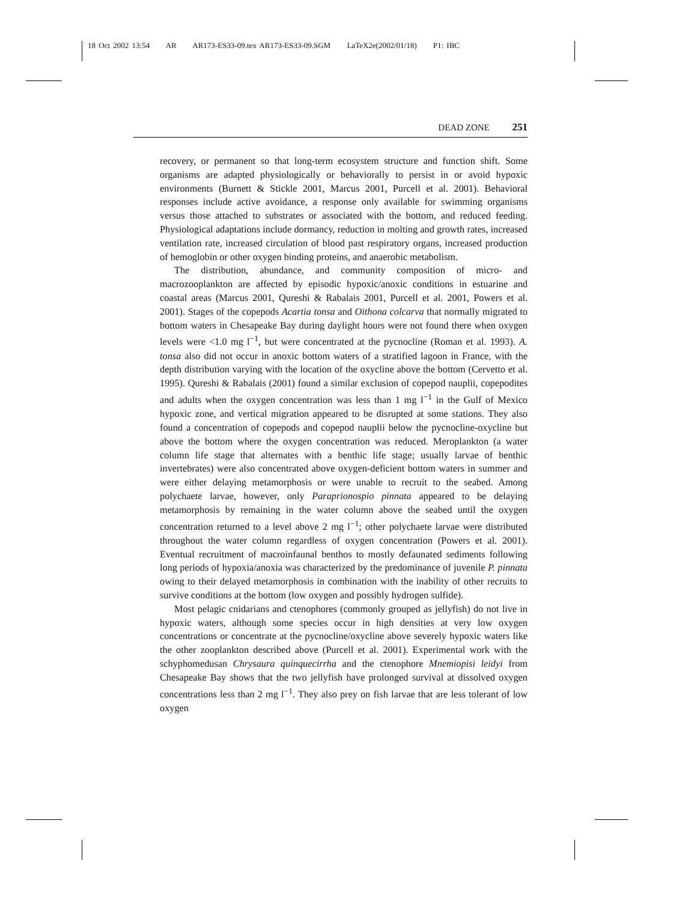18 Oct 2002 13:54 AR AR173-ES33-09.tex AR173-ES33-09.SGM LaTeX2e(2002/01/18) P1: IBC
DEAD ZONE 251
recovery, or permanent so that long-term ecosystem structure and function shift. Some organisms are adapted physiologically or behaviorally to persist in or avoid hypoxic environments (Burnett & Stickle 2001, Marcus 2001, Purcell et al. 2001). Behavioral responses include active avoidance, a response only available for swimming organisms versus those attached to substrates or associated with the bottom, and reduced feeding. Physiological adaptations include dormancy, reduction in molting and growth rates, increased ventilation rate, increased circulation of blood past respiratory organs, increased production of hemoglobin or other oxygen binding proteins, and anaerobic metabolism.
The distribution, abundance, and community composition of micro- and macrozooplankton are affected by episodic hypoxic/anoxic conditions in estuarine and coastal areas (Marcus 2001, Qureshi & Rabalais 2001, Purcell et al. 2001, Powers et al. 2001). Stages of the copepods Acartia tonsa and Oithona colcarva that normally migrated to bottom waters in Chesapeake Bay during daylight hours were not found there when oxygen levels were <1.0 mg l<sup>−1</sup>, but were concentrated at the pycnocline (Roman et al. 1993). A. tonsa also did not occur in anoxic bottom waters of a stratified lagoon in France, with the depth distribution varying with the location of the oxycline above the bottom (Cervetto et al. 1995). Qureshi & Rabalais (2001) found a similar exclusion of copepod nauplii, copepodites and adults when the oxygen concentration was less than 1 mg l<sup>−1</sup> in the Gulf of Mexico hypoxic zone, and vertical migration appeared to be disrupted at some stations. They also found a concentration of copepods and copepod nauplii below the pycnocline-oxycline but above the bottom where the oxygen concentration was reduced. Meroplankton (a water column life stage that alternates with a benthic life stage; usually larvae of benthic invertebrates) were also concentrated above oxygen-deficient bottom waters in summer and were either delaying metamorphosis or were unable to recruit to the seabed. Among polychaete larvae, however, only Paraprionospio pinnata appeared to be delaying metamorphosis by remaining in the water column above the seabed until the oxygen concentration returned to a level above 2 mg l<sup>−1</sup>; other polychaete larvae were distributed throughout the water column regardless of oxygen concentration (Powers et al. 2001). Eventual recruitment of macroinfaunal benthos to mostly defaunated sediments following long periods of hypoxia/anoxia was characterized by the predominance of juvenile P. pinnata owing to their delayed metamorphosis in combination with the inability of other recruits to survive conditions at the bottom (low oxygen and possibly hydrogen sulfide).
Most pelagic cnidarians and ctenophores (commonly grouped as jellyfish) do not live in hypoxic waters, although some species occur in high densities at very low oxygen concentrations or concentrate at the pycnocline/oxycline above severely hypoxic waters like the other zooplankton described above (Purcell et al. 2001). Experimental work with the schyphomedusan Chrysaura quinquecirrha and the ctenophore Mnemiopisi leidyi from Chesapeake Bay shows that the two jellyfish have prolonged survival at dissolved oxygen concentrations less than 2 mg l<sup>−1</sup>. They also prey on fish larvae that are less tolerant of low oxygen